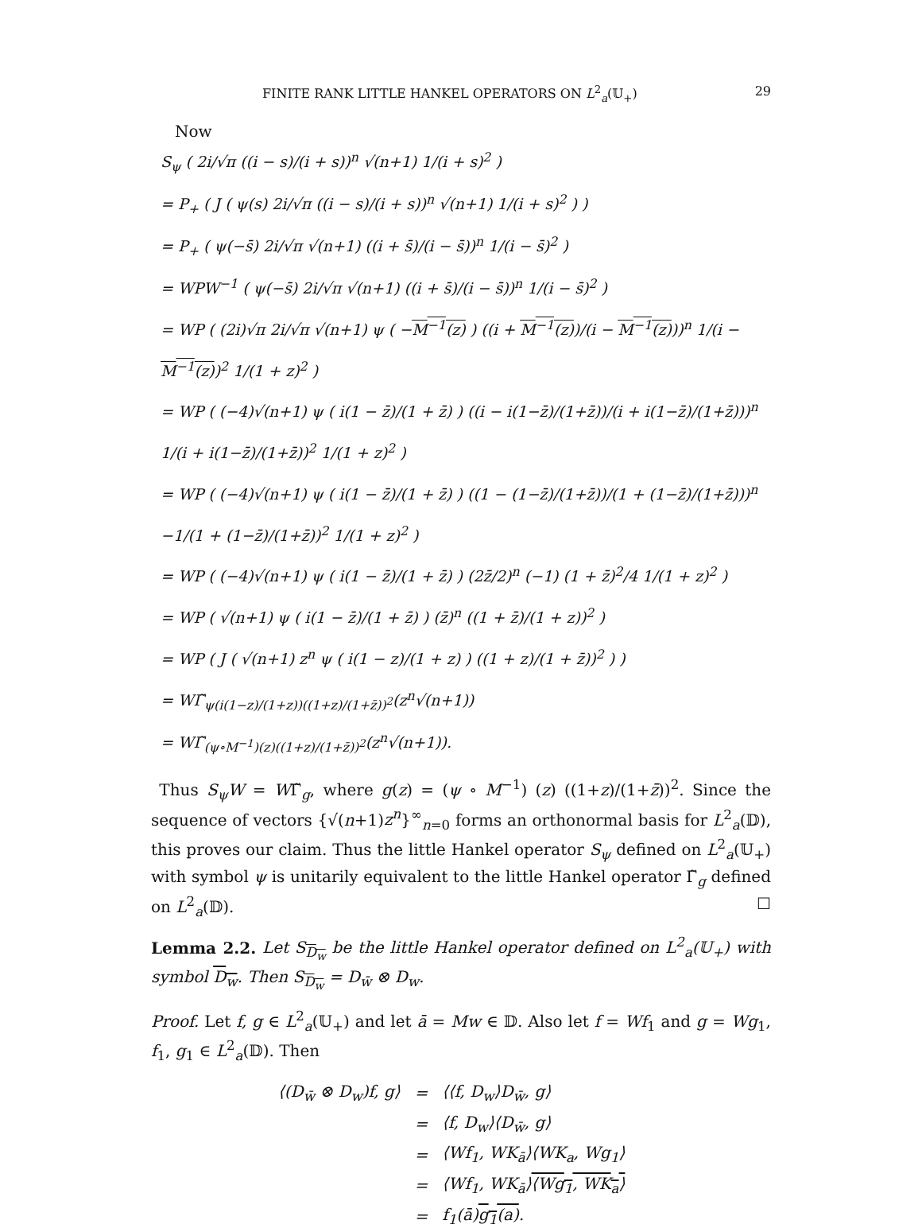FINITE RANK LITTLE HANKEL OPERATORS ON L<sup>2</sup><sub>a</sub>(𝕌<sub>+</sub>) 29
Now
S<sub>ψ</sub> ( 2i/√π ((i − s)/(i + s))<sup>n</sup> √(n+1) 1/(i + s)<sup>2</sup> )
= P<sub>+</sub> ( J ( ψ(s) 2i/√π ((i − s)/(i + s))<sup>n</sup> √(n+1) 1/(i + s)<sup>2</sup> ) )
= P<sub>+</sub> ( ψ(−s̄) 2i/√π √(n+1) ((i + s̄)/(i − s̄))<sup>n</sup> 1/(i − s̄)<sup>2</sup> )
= WPW<sup>−1</sup> ( ψ(−s̄) 2i/√π √(n+1) ((i + s̄)/(i − s̄))<sup>n</sup> 1/(i − s̄)<sup>2</sup> )
= WP ( (2i)√π 2i/√π √(n+1) ψ ( −M<sup>−1</sup>(z) ) ((i + M<sup>−1</sup>(z))/(i − M<sup>−1</sup>(z)))<sup>n</sup> 1/(i − M<sup>−1</sup>(z))<sup>2</sup> 1/(1 + z)<sup>2</sup> )
= WP ( (−4)√(n+1) ψ ( i(1 − z̄)/(1 + z̄) ) ((i − i(1−z̄)/(1+z̄))/(i + i(1−z̄)/(1+z̄)))<sup>n</sup> 1/(i + i(1−z̄)/(1+z̄))<sup>2</sup> 1/(1 + z)<sup>2</sup> )
= WP ( (−4)√(n+1) ψ ( i(1 − z̄)/(1 + z̄) ) ((1 − (1−z̄)/(1+z̄))/(1 + (1−z̄)/(1+z̄)))<sup>n</sup> −1/(1 + (1−z̄)/(1+z̄))<sup>2</sup> 1/(1 + z)<sup>2</sup> )
= WP ( (−4)√(n+1) ψ ( i(1 − z̄)/(1 + z̄) ) (2z̄/2)<sup>n</sup> (−1) (1 + z̄)<sup>2</sup>/4 1/(1 + z)<sup>2</sup> )
= WP ( √(n+1) ψ ( i(1 − z̄)/(1 + z̄) ) (z̄)<sup>n</sup> ((1 + z̄)/(1 + z))<sup>2</sup> )
= WP ( J ( √(n+1) z<sup>n</sup> ψ ( i(1 − z)/(1 + z) ) ((1 + z)/(1 + z̄))<sup>2</sup> ) )
= WΓ̃<sub>ψ(i(1−z)/(1+z))((1+z)/(1+z̄))<sup>2</sup></sub>(z<sup>n</sup>√(n+1))
= WΓ̃<sub>(ψ∘M<sup>−1</sup>)(z)((1+z)/(1+z̄))<sup>2</sup></sub>(z<sup>n</sup>√(n+1)).
Thus S<sub>ψ</sub>W = WΓ̃<sub>g</sub>, where g(z) = (ψ ∘ M<sup>−1</sup>) (z) ((1+z)/(1+z̄))<sup>2</sup>. Since the sequence of vectors {√(n+1)z<sup>n</sup>}<sup>∞</sup><sub>n=0</sub> forms an orthonormal basis for L<sup>2</sup><sub>a</sub>(𝔻), this proves our claim. Thus the little Hankel operator S<sub>ψ</sub> defined on L<sup>2</sup><sub>a</sub>(𝕌<sub>+</sub>) with symbol ψ is unitarily equivalent to the little Hankel operator Γ̃<sub>g</sub> defined on L<sup>2</sup><sub>a</sub>(𝔻). ☐
Lemma 2.2. Let S<sub>D<sub>w</sub></sub> be the little Hankel operator defined on L<sup>2</sup><sub>a</sub>(𝕌<sub>+</sub>) with symbol D<sub>w</sub>. Then S<sub>D<sub>w</sub></sub> = D<sub>w̄</sub> ⊗ D<sub>w</sub>.
Proof. Let f, g ∈ L<sup>2</sup><sub>a</sub>(𝕌<sub>+</sub>) and let ā = Mw ∈ 𝔻. Also let f = Wf<sub>1</sub> and g = Wg<sub>1</sub>, f<sub>1</sub>, g<sub>1</sub> ∈ L<sup>2</sup><sub>a</sub>(𝔻). Then
| ⟨(D<sub>w̄</sub> ⊗ D<sub>w</sub>)f, g⟩ | = | ⟨⟨f, D<sub>w</sub>⟩D<sub>w̄</sub>, g⟩ |
| | = | ⟨f, D<sub>w</sub>⟩⟨D<sub>w̄</sub>, g⟩ |
| | = | ⟨Wf<sub>1</sub>, WK<sub>ā</sub>⟩⟨WK<sub>a</sub>, Wg<sub>1</sub>⟩ |
| | = | ⟨Wf<sub>1</sub>, WK<sub>ā</sub>⟩ ⟨Wg<sub>1</sub>, WK<sub>a</sub>⟩ |
| | = | f<sub>1</sub>(ā) g<sub>1</sub>(a) . |